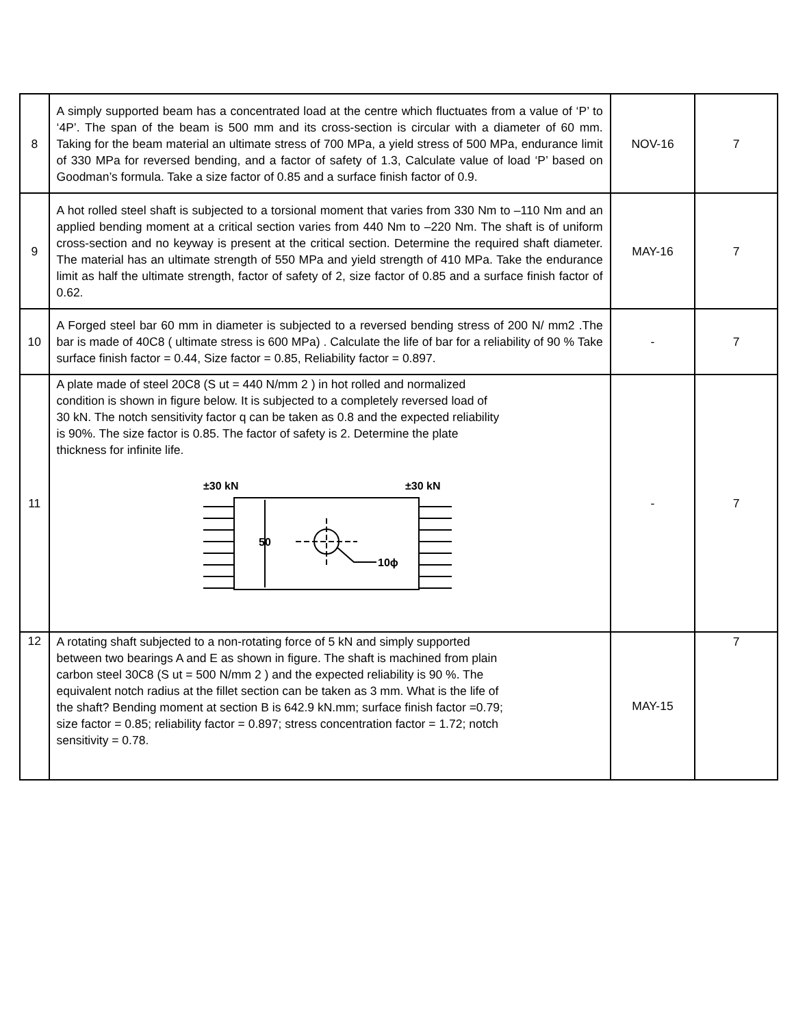| 8 | A simply supported beam has a concentrated load at the centre which fluctuates from a value of ‘P’ to ‘4P’. The span of the beam is 500 mm and its cross-section is circular with a diameter of 60 mm. Taking for the beam material an ultimate stress of 700 MPa, a yield stress of 500 MPa, endurance limit of 330 MPa for reversed bending, and a factor of safety of 1.3, Calculate value of load ‘P’ based on Goodman’s formula. Take a size factor of 0.85 and a surface finish factor of 0.9. | NOV-16 | 7 |
| 9 | A hot rolled steel shaft is subjected to a torsional moment that varies from 330 Nm to –110 Nm and an applied bending moment at a critical section varies from 440 Nm to –220 Nm. The shaft is of uniform cross-section and no keyway is present at the critical section. Determine the required shaft diameter. The material has an ultimate strength of 550 MPa and yield strength of 410 MPa. Take the endurance limit as half the ultimate strength, factor of safety of 2, size factor of 0.85 and a surface finish factor of 0.62. | MAY-16 | 7 |
| 10 | A Forged steel bar 60 mm in diameter is subjected to a reversed bending stress of 200 N/ mm2 .The bar is made of 40C8 ( ultimate stress is 600 MPa) . Calculate the life of bar for a reliability of 90 % Take surface finish factor = 0.44, Size factor = 0.85, Reliability factor = 0.897. | - | 7 |
| 11 | A plate made of steel 20C8 (S ut = 440 N/mm 2 ) in hot rolled and normalized condition is shown in figure below. It is subjected to a completely reversed load of 30 kN. The notch sensitivity factor q can be taken as 0.8 and the expected reliability is 90%. The size factor is 0.85. The factor of safety is 2. Determine the plate thickness for infinite life. ±30 kN ±30 kN 50 10ϕ | - | 7 |
| 12 | A rotating shaft subjected to a non-rotating force of 5 kN and simply supported between two bearings A and E as shown in figure. The shaft is machined from plain carbon steel 30C8 (S ut = 500 N/mm 2 ) and the expected reliability is 90 %. The equivalent notch radius at the fillet section can be taken as 3 mm. What is the life of the shaft? Bending moment at section B is 642.9 kN.mm; surface finish factor =0.79; size factor = 0.85; reliability factor = 0.897; stress concentration factor = 1.72; notch sensitivity = 0.78. | MAY-15 | 7 |